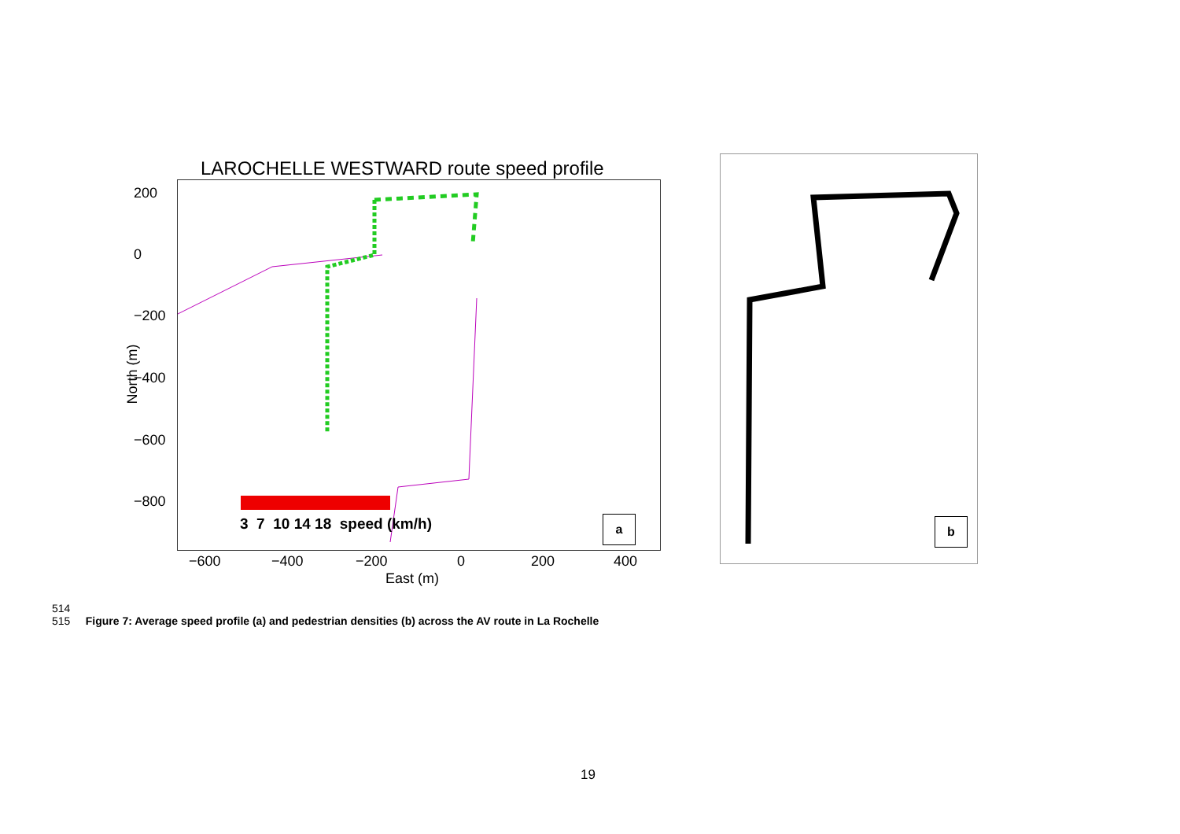LAROCHELLE WESTWARD route speed profile
North (m)
200
0
−200
−400
−600
−800
3 7 10 14 18 speed (km/h) a
−600 −400 −200 0 200 400
East (m)
b
514
515 Figure 7: Average speed profile (a) and pedestrian densities (b) across the AV route in La Rochelle
19